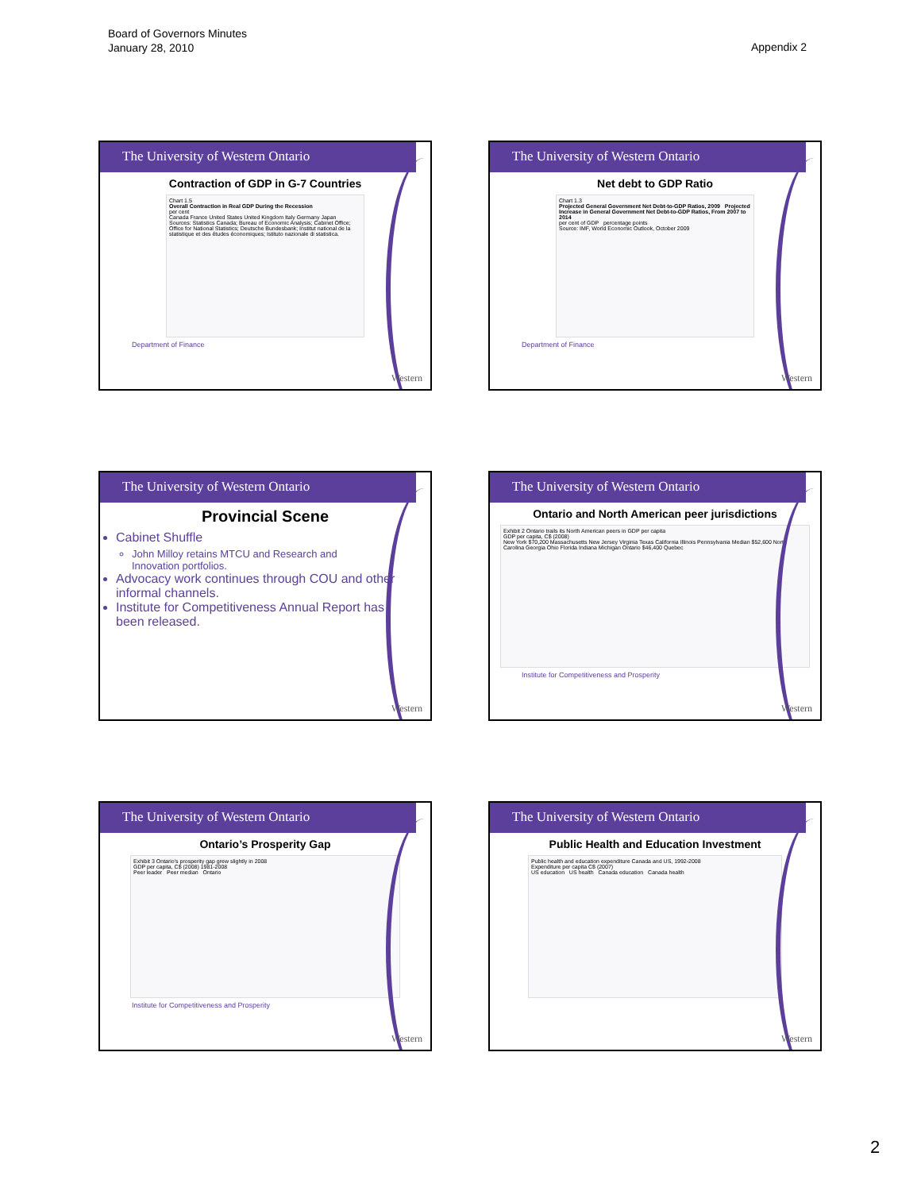Board of Governors Minutes
January 28, 2010
Appendix 2
The University of Western Ontario
Contraction of GDP in G-7 Countries
Chart 1.5
Overall Contraction in Real GDP During the Recession
per cent
Canada France United States United Kingdom Italy Germany Japan
Sources: Statistics Canada; Bureau of Economic Analysis; Cabinet Office; Office for National Statistics; Deutsche Bundesbank; Institut national de la statistique et des études économiques; Istituto nazionale di statistica.
Department of Finance
Western
The University of Western Ontario
Net debt to GDP Ratio
Chart 1.3
Projected General Government Net Debt-to-GDP Ratios, 2009 Projected Increase in General Government Net Debt-to-GDP Ratios, From 2007 to 2014
per cent of GDP percentage points
Source: IMF, World Economic Outlook, October 2009
Department of Finance
Western
The University of Western Ontario
Provincial Scene
Cabinet Shuffle
John Milloy retains MTCU and Research and Innovation portfolios.
Advocacy work continues through COU and other informal channels.
Institute for Competitiveness Annual Report has been released.
Western
The University of Western Ontario
Ontario and North American peer jurisdictions
Exhibit 2 Ontario trails its North American peers in GDP per capita
GDP per capita, C$ (2008)
New York $70,200 Massachusetts New Jersey Virginia Texas California Illinois Pennsylvania Median $52,600 North Carolina Georgia Ohio Florida Indiana Michigan Ontario $46,400 Quebec
Institute for Competitiveness and Prosperity
Western
The University of Western Ontario
Ontario’s Prosperity Gap
Exhibit 3 Ontario's prosperity gap grew slightly in 2008
GDP per capita, C$ (2008) 1981-2008
Peer leader Peer median Ontario
Institute for Competitiveness and Prosperity
Western
The University of Western Ontario
Public Health and Education Investment
Public health and education expenditure Canada and US, 1992-2008
Expenditure per capita C$ (2007)
US education US health Canada education Canada health
Western
2